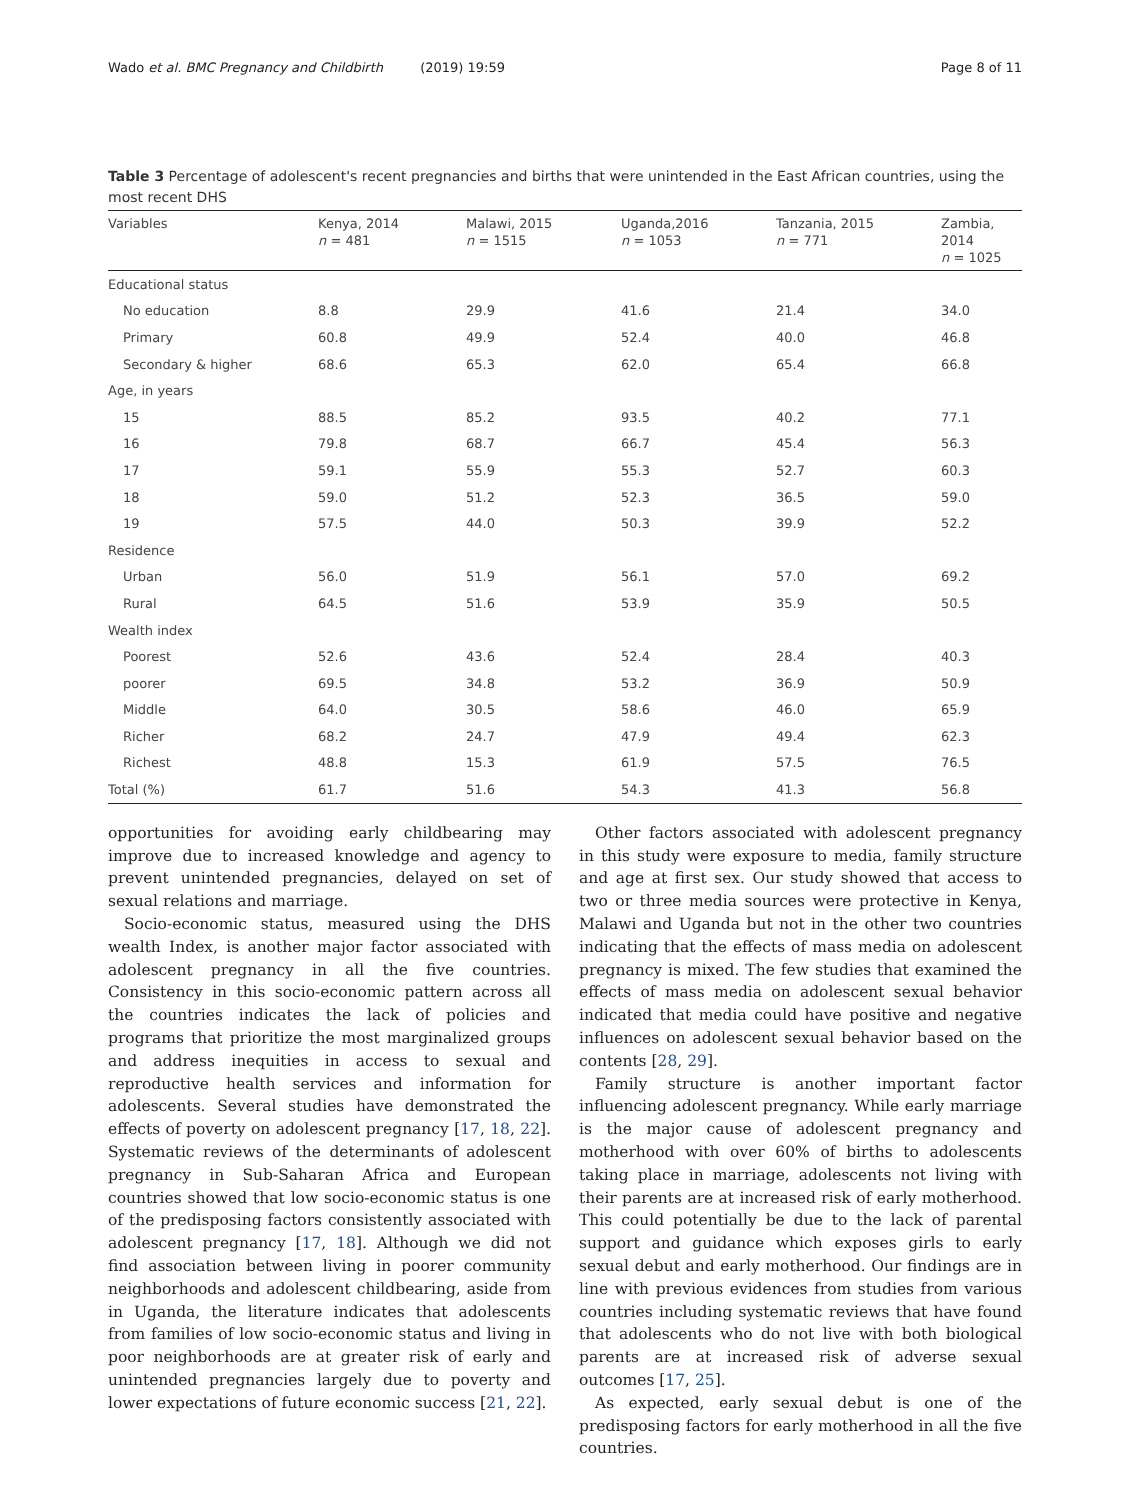Wado et al. BMC Pregnancy and Childbirth (2019) 19:59 Page 8 of 11
Table 3 Percentage of adolescent's recent pregnancies and births that were unintended in the East African countries, using the most recent DHS
| Variables | Kenya, 2014 n = 481 | Malawi, 2015 n = 1515 | Uganda,2016 n = 1053 | Tanzania, 2015 n = 771 | Zambia, 2014 n = 1025 |
| --- | --- | --- | --- | --- | --- |
| Educational status | | | | | |
| No education | 8.8 | 29.9 | 41.6 | 21.4 | 34.0 |
| Primary | 60.8 | 49.9 | 52.4 | 40.0 | 46.8 |
| Secondary & higher | 68.6 | 65.3 | 62.0 | 65.4 | 66.8 |
| Age, in years | | | | | |
| 15 | 88.5 | 85.2 | 93.5 | 40.2 | 77.1 |
| 16 | 79.8 | 68.7 | 66.7 | 45.4 | 56.3 |
| 17 | 59.1 | 55.9 | 55.3 | 52.7 | 60.3 |
| 18 | 59.0 | 51.2 | 52.3 | 36.5 | 59.0 |
| 19 | 57.5 | 44.0 | 50.3 | 39.9 | 52.2 |
| Residence | | | | | |
| Urban | 56.0 | 51.9 | 56.1 | 57.0 | 69.2 |
| Rural | 64.5 | 51.6 | 53.9 | 35.9 | 50.5 |
| Wealth index | | | | | |
| Poorest | 52.6 | 43.6 | 52.4 | 28.4 | 40.3 |
| poorer | 69.5 | 34.8 | 53.2 | 36.9 | 50.9 |
| Middle | 64.0 | 30.5 | 58.6 | 46.0 | 65.9 |
| Richer | 68.2 | 24.7 | 47.9 | 49.4 | 62.3 |
| Richest | 48.8 | 15.3 | 61.9 | 57.5 | 76.5 |
| Total (%) | 61.7 | 51.6 | 54.3 | 41.3 | 56.8 |
opportunities for avoiding early childbearing may improve due to increased knowledge and agency to prevent unintended pregnancies, delayed on set of sexual relations and marriage.
Socio-economic status, measured using the DHS wealth Index, is another major factor associated with adolescent pregnancy in all the five countries. Consistency in this socio-economic pattern across all the countries indicates the lack of policies and programs that prioritize the most marginalized groups and address inequities in access to sexual and reproductive health services and information for adolescents. Several studies have demonstrated the effects of poverty on adolescent pregnancy [17, 18, 22]. Systematic reviews of the determinants of adolescent pregnancy in Sub-Saharan Africa and European countries showed that low socio-economic status is one of the predisposing factors consistently associated with adolescent pregnancy [17, 18]. Although we did not find association between living in poorer community neighborhoods and adolescent childbearing, aside from in Uganda, the literature indicates that adolescents from families of low socio-economic status and living in poor neighborhoods are at greater risk of early and unintended pregnancies largely due to poverty and lower expectations of future economic success [21, 22].
Other factors associated with adolescent pregnancy in this study were exposure to media, family structure and age at first sex. Our study showed that access to two or three media sources were protective in Kenya, Malawi and Uganda but not in the other two countries indicating that the effects of mass media on adolescent pregnancy is mixed. The few studies that examined the effects of mass media on adolescent sexual behavior indicated that media could have positive and negative influences on adolescent sexual behavior based on the contents [28, 29].
Family structure is another important factor influencing adolescent pregnancy. While early marriage is the major cause of adolescent pregnancy and motherhood with over 60% of births to adolescents taking place in marriage, adolescents not living with their parents are at increased risk of early motherhood. This could potentially be due to the lack of parental support and guidance which exposes girls to early sexual debut and early motherhood. Our findings are in line with previous evidences from studies from various countries including systematic reviews that have found that adolescents who do not live with both biological parents are at increased risk of adverse sexual outcomes [17, 25].
As expected, early sexual debut is one of the predisposing factors for early motherhood in all the five countries.